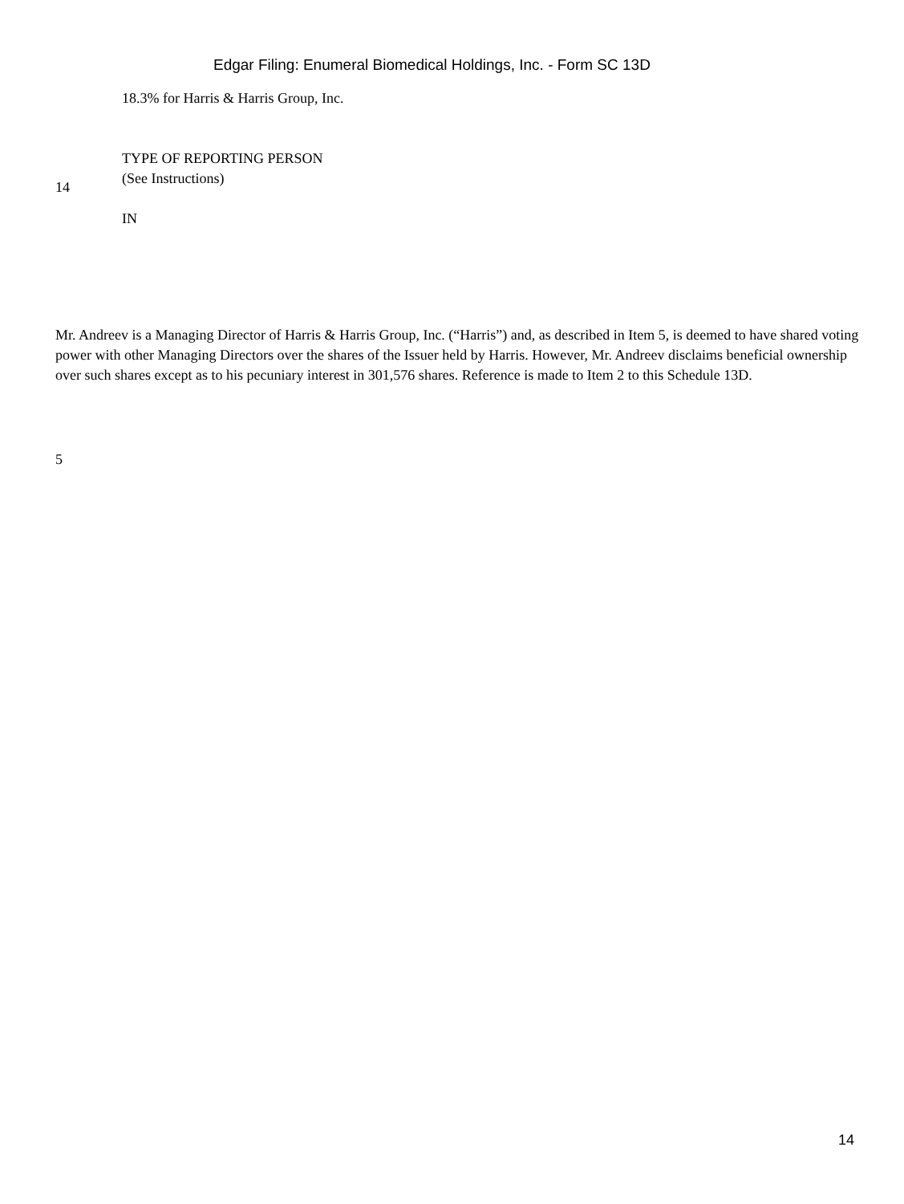Edgar Filing: Enumeral Biomedical Holdings, Inc. - Form SC 13D
18.3% for Harris & Harris Group, Inc.
14
TYPE OF REPORTING PERSON
(See Instructions)
IN
Mr. Andreev is a Managing Director of Harris & Harris Group, Inc. (“Harris”) and, as described in Item 5, is deemed to have shared voting power with other Managing Directors over the shares of the Issuer held by Harris. However, Mr. Andreev disclaims beneficial ownership over such shares except as to his pecuniary interest in 301,576 shares. Reference is made to Item 2 to this Schedule 13D.
5
14